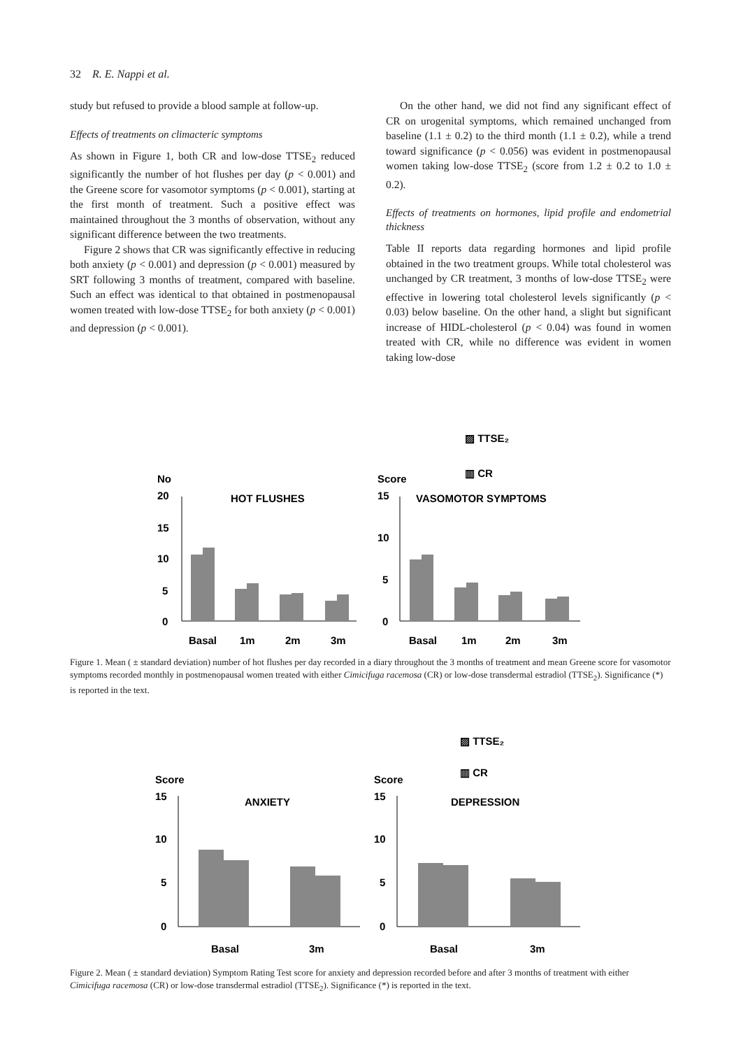32 R. E. Nappi et al.
study but refused to provide a blood sample at follow-up.
Effects of treatments on climacteric symptoms
As shown in Figure 1, both CR and low-dose TTSE<sub>2</sub> reduced significantly the number of hot flushes per day (p < 0.001) and the Greene score for vasomotor symptoms (p < 0.001), starting at the first month of treatment. Such a positive effect was maintained throughout the 3 months of observation, without any significant difference between the two treatments.
Figure 2 shows that CR was significantly effective in reducing both anxiety (p < 0.001) and depression (p < 0.001) measured by SRT following 3 months of treatment, compared with baseline. Such an effect was identical to that obtained in postmenopausal women treated with low-dose TTSE<sub>2</sub> for both anxiety (p < 0.001) and depression (p < 0.001).
On the other hand, we did not find any significant effect of CR on urogenital symptoms, which remained unchanged from baseline (1.1 ± 0.2) to the third month (1.1 ± 0.2), while a trend toward significance (p < 0.056) was evident in postmenopausal women taking low-dose TTSE<sub>2</sub> (score from 1.2 ± 0.2 to 1.0 ± 0.2).
Effects of treatments on hormones, lipid profile and endometrial thickness
Table II reports data regarding hormones and lipid profile obtained in the two treatment groups. While total cholesterol was unchanged by CR treatment, 3 months of low-dose TTSE<sub>2</sub> were effective in lowering total cholesterol levels significantly (p < 0.03) below baseline. On the other hand, a slight but significant increase of HIDL-cholesterol (p < 0.04) was found in women treated with CR, while no difference was evident in women taking low-dose
▨ TTSE₂
▥ CR
No
Score
HOT FLUSHES
VASOMOTOR SYMPTOMS
20
15
10
5
0
15
10
5
0
Basal
1m
2m
3m
Basal
1m
2m
3m
Figure 1. Mean ( ± standard deviation) number of hot flushes per day recorded in a diary throughout the 3 months of treatment and mean Greene score for vasomotor symptoms recorded monthly in postmenopausal women treated with either Cimicifuga racemosa (CR) or low-dose transdermal estradiol (TTSE<sub>2</sub>). Significance (*) is reported in the text.
▨ TTSE₂
▥ CR
Score
Score
ANXIETY
DEPRESSION
15
10
5
0
15
10
5
0
Basal
3m
Basal
3m
Figure 2. Mean ( ± standard deviation) Symptom Rating Test score for anxiety and depression recorded before and after 3 months of treatment with either Cimicifuga racemosa (CR) or low-dose transdermal estradiol (TTSE<sub>2</sub>). Significance (*) is reported in the text.